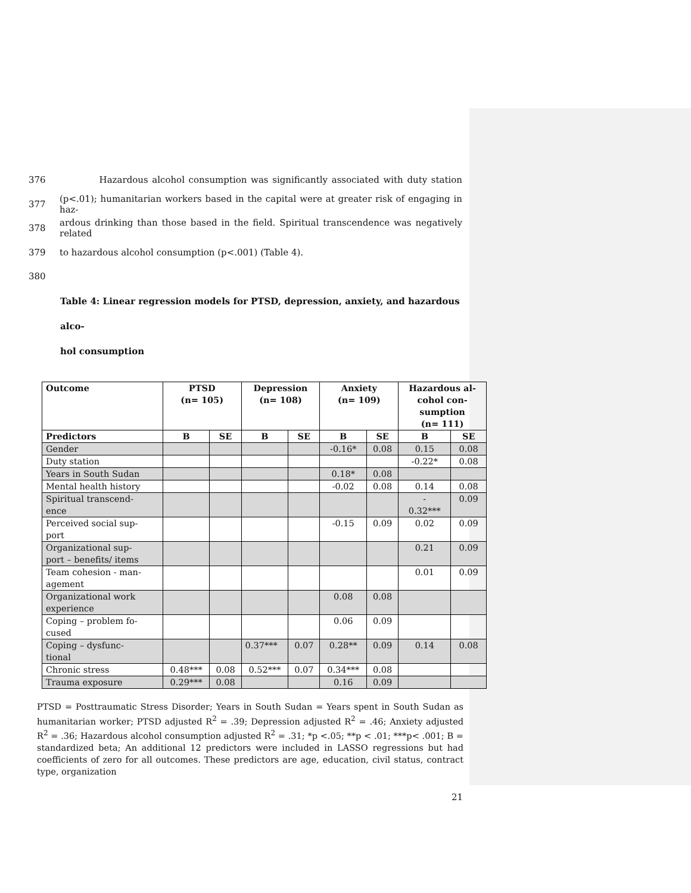376 Hazardous alcohol consumption was significantly associated with duty station
377 (p<.01); humanitarian workers based in the capital were at greater risk of engaging in haz-
378 ardous drinking than those based in the field. Spiritual transcendence was negatively related
379 to hazardous alcohol consumption (p<.001) (Table 4).
380
Table 4: Linear regression models for PTSD, depression, anxiety, and hazardous alco-
hol consumption
| Outcome | PTSD (n= 105) | | Depression (n= 108) | | Anxiety (n= 109) | | Hazardous al- cohol con- sumption (n= 111) | |
| --- | --- | --- | --- | --- | --- | --- | --- | --- |
| Predictors | B | SE | B | SE | B | SE | B | SE |
| Gender | | | | | -0.16* | 0.08 | 0.15 | 0.08 |
| Duty station | | | | | | | -0.22* | 0.08 |
| Years in South Sudan | | | | | 0.18* | 0.08 | | |
| Mental health history | | | | | -0.02 | 0.08 | 0.14 | 0.08 |
| Spiritual transcend- ence | | | | | | | - 0.32*** | 0.09 |
| Perceived social sup- port | | | | | -0.15 | 0.09 | 0.02 | 0.09 |
| Organizational sup- port – benefits/ items | | | | | | | 0.21 | 0.09 |
| Team cohesion - man- agement | | | | | | | 0.01 | 0.09 |
| Organizational work experience | | | | | 0.08 | 0.08 | | |
| Coping – problem fo- cused | | | | | 0.06 | 0.09 | | |
| Coping – dysfunc- tional | | | 0.37*** | 0.07 | 0.28** | 0.09 | 0.14 | 0.08 |
| Chronic stress | 0.48*** | 0.08 | 0.52*** | 0.07 | 0.34*** | 0.08 | | |
| Trauma exposure | 0.29*** | 0.08 | | | 0.16 | 0.09 | | |
PTSD = Posttraumatic Stress Disorder; Years in South Sudan = Years spent in South Sudan as humanitarian worker; PTSD adjusted R<sup>2</sup> = .39; Depression adjusted R<sup>2</sup> = .46; Anxiety adjusted R<sup>2</sup> = .36; Hazardous alcohol consumption adjusted R<sup>2</sup> = .31; *p <.05; **p < .01; ***p< .001; B = standardized beta; An additional 12 predictors were included in LASSO regressions but had coefficients of zero for all outcomes. These predictors are age, education, civil status, contract type, organization
21